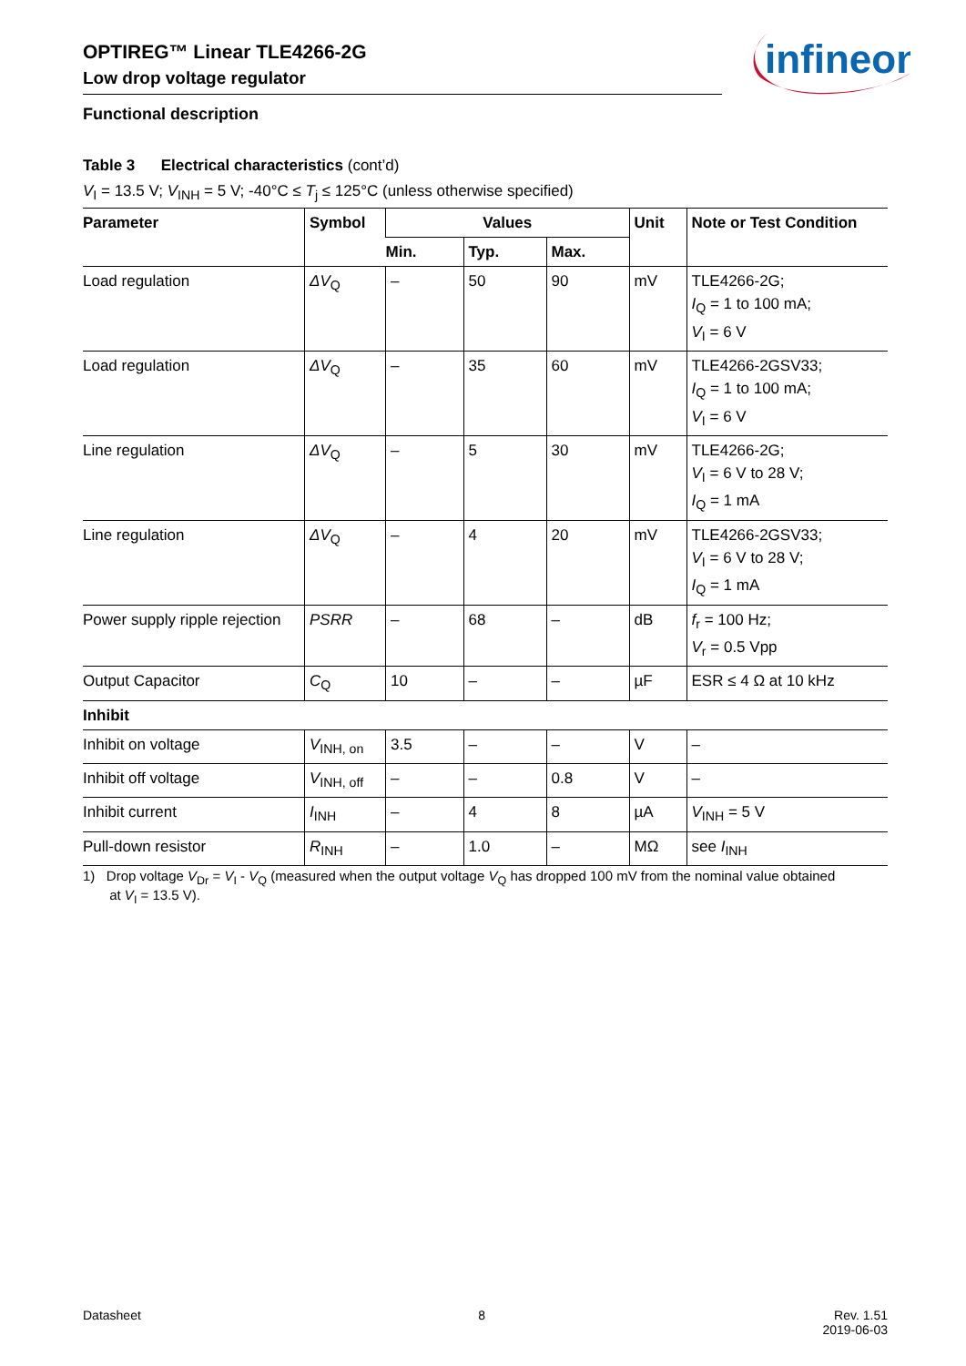OPTIREG™ Linear TLE4266-2G
Low drop voltage regulator
infineon
Functional description
Table 3 Electrical characteristics (cont’d)
V<sub>I</sub> = 13.5 V; V<sub>INH</sub> = 5 V; -40°C ≤ T<sub>j</sub> ≤ 125°C (unless otherwise specified)
| Parameter | Symbol | Values | | | Unit | Note or Test Condition |
| --- | --- | --- | --- | --- | --- | --- |
| | | Min. | Typ. | Max. | | |
| Load regulation | ΔV<sub>Q</sub> | – | 50 | 90 | mV | TLE4266-2G; I<sub>Q</sub> = 1 to 100 mA; V<sub>I</sub> = 6 V |
| Load regulation | ΔV<sub>Q</sub> | – | 35 | 60 | mV | TLE4266-2GSV33; I<sub>Q</sub> = 1 to 100 mA; V<sub>I</sub> = 6 V |
| Line regulation | ΔV<sub>Q</sub> | – | 5 | 30 | mV | TLE4266-2G; V<sub>I</sub> = 6 V to 28 V; I<sub>Q</sub> = 1 mA |
| Line regulation | ΔV<sub>Q</sub> | – | 4 | 20 | mV | TLE4266-2GSV33; V<sub>I</sub> = 6 V to 28 V; I<sub>Q</sub> = 1 mA |
| Power supply ripple rejection | PSRR | – | 68 | – | dB | f<sub>r</sub> = 100 Hz; V<sub>r</sub> = 0.5 Vpp |
| Output Capacitor | C<sub>Q</sub> | 10 | – | – | µF | ESR ≤ 4 Ω at 10 kHz |
| Inhibit | | | | | | |
| Inhibit on voltage | V<sub>INH, on</sub> | 3.5 | – | – | V | – |
| Inhibit off voltage | V<sub>INH, off</sub> | – | – | 0.8 | V | – |
| Inhibit current | I<sub>INH</sub> | – | 4 | 8 | µA | V<sub>INH</sub> = 5 V |
| Pull-down resistor | R<sub>INH</sub> | – | 1.0 | – | MΩ | see I<sub>INH</sub> |
1) Drop voltage V<sub>Dr</sub> = V<sub>I</sub> - V<sub>Q</sub> (measured when the output voltage V<sub>Q</sub> has dropped 100 mV from the nominal value obtained
at V<sub>I</sub> = 13.5 V).
Datasheet 8 Rev. 1.51
2019-06-03